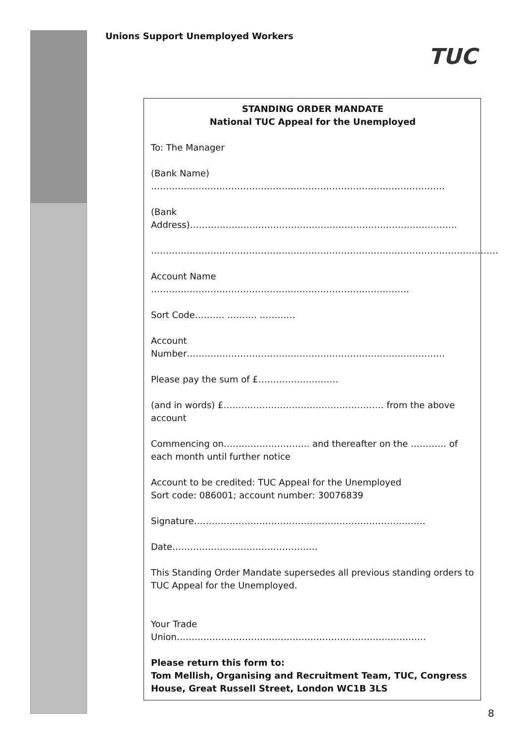Unions Support Unemployed Workers
TUC
STANDING ORDER MANDATE
National TUC Appeal for the Unemployed
To: The Manager
(Bank Name) ………………………………………………………………………………………
(Bank Address)………………………………………………………………………………
………………………………………………………………………………………………………
Account Name ……………………………………………………………………………
Sort Code………. ………. …………
Account Number……………………………………………………………………………
Please pay the sum of £………………………
(and in words) £……………………………………………… from the above account
Commencing on……………………….. and thereafter on the ………… of each month until further notice
Account to be credited: TUC Appeal for the Unemployed
Sort code: 086001; account number: 30076839
Signature……………………………………………………………………
Date………………………………………….
This Standing Order Mandate supersedes all previous standing orders to TUC Appeal for the Unemployed.
Your Trade Union…………………………………………………………………………
Please return this form to:
Tom Mellish, Organising and Recruitment Team, TUC, Congress House, Great Russell Street, London WC1B 3LS
8